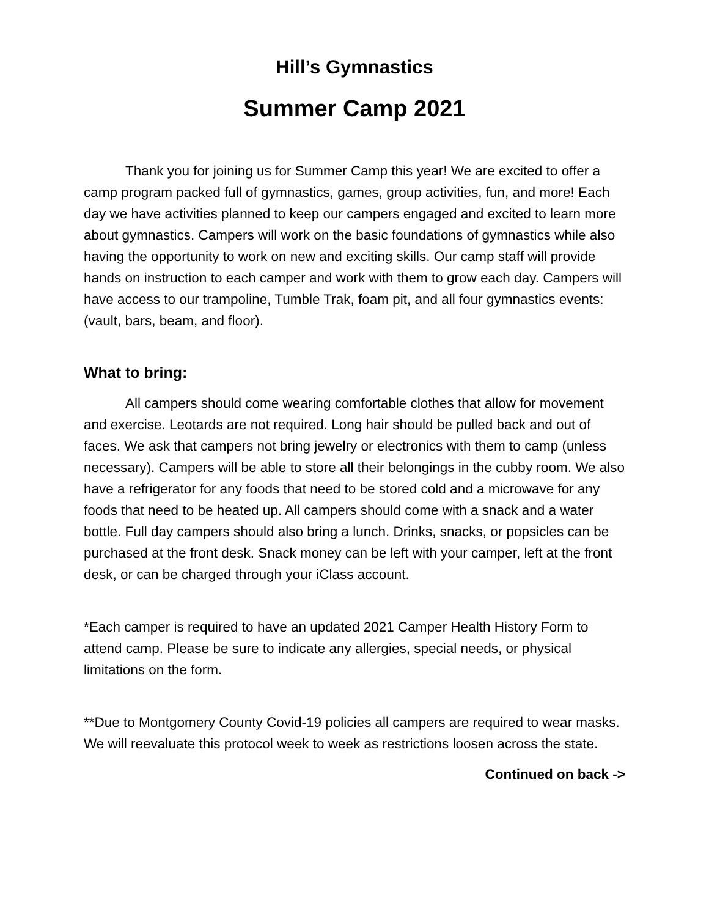Hill’s Gymnastics
Summer Camp 2021
Thank you for joining us for Summer Camp this year! We are excited to offer a camp program packed full of gymnastics, games, group activities, fun, and more! Each day we have activities planned to keep our campers engaged and excited to learn more about gymnastics. Campers will work on the basic foundations of gymnastics while also having the opportunity to work on new and exciting skills. Our camp staff will provide hands on instruction to each camper and work with them to grow each day. Campers will have access to our trampoline, Tumble Trak, foam pit, and all four gymnastics events: (vault, bars, beam, and floor).
What to bring:
All campers should come wearing comfortable clothes that allow for movement and exercise. Leotards are not required. Long hair should be pulled back and out of faces. We ask that campers not bring jewelry or electronics with them to camp (unless necessary). Campers will be able to store all their belongings in the cubby room. We also have a refrigerator for any foods that need to be stored cold and a microwave for any foods that need to be heated up. All campers should come with a snack and a water bottle. Full day campers should also bring a lunch. Drinks, snacks, or popsicles can be purchased at the front desk. Snack money can be left with your camper, left at the front desk, or can be charged through your iClass account.
*Each camper is required to have an updated 2021 Camper Health History Form to attend camp. Please be sure to indicate any allergies, special needs, or physical limitations on the form.
**Due to Montgomery County Covid-19 policies all campers are required to wear masks. We will reevaluate this protocol week to week as restrictions loosen across the state.
Continued on back ->